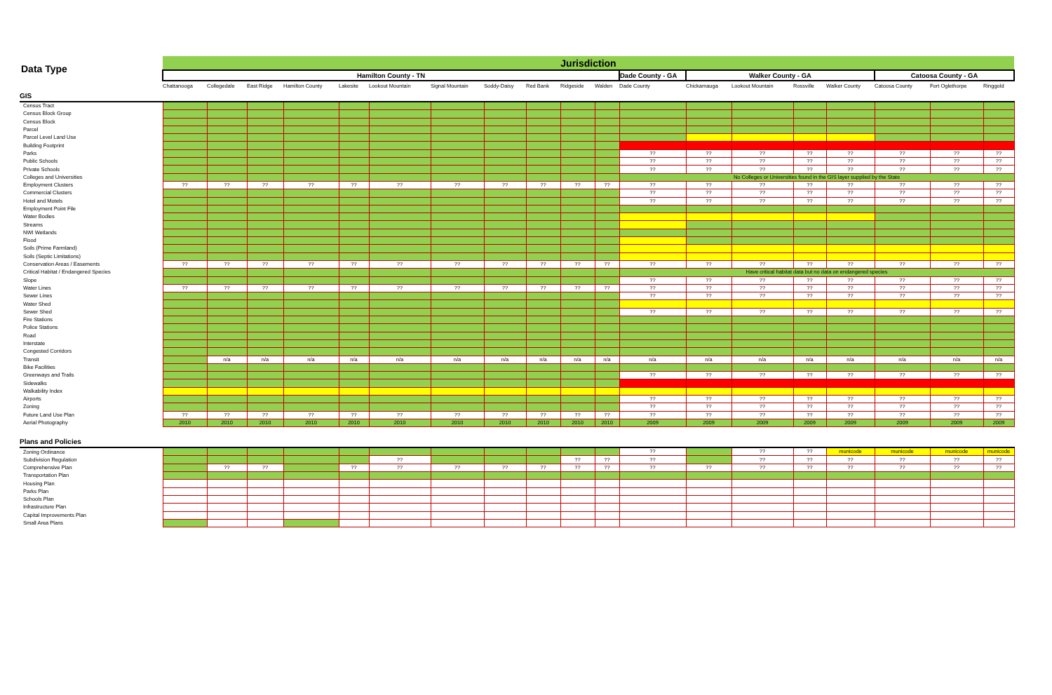| Data Type | Jurisdiction | | | | | | | | | | | | | | | | | | |
| | Hamilton County - TN | | | | | | | | | | | Dade County - GA | Walker County - GA | | | | Catoosa County - GA | | |
| | Chattanooga | Collegedale | East Ridge | Hamilton County | Lakesite | Lookout Mountain | Signal Mountain | Soddy-Daisy | Red Bank | Ridgeside | Walden | Dade County | Chickamauga | Lookout Mountain | Rossville | Walker County | Catoosa County | Fort Oglethorpe | Ringgold |
| GIS | | | | | | | | | | | | | | | | | | | |
| Census Tract | | | | | | | | | | | | | | | | | | | |
| Census Block Group | | | | | | | | | | | | | | | | | | | |
| Census Block | | | | | | | | | | | | | | | | | | | |
| Parcel | | | | | | | | | | | | | | | | | | | |
| Parcel Level Land Use | | | | | | | | | | | | | | | | | | | |
| Building Footprint | | | | | | | | | | | | | | | | | | | |
| Parks | | | | | | | | | | | | ?? | ?? | ?? | ?? | ?? | ?? | ?? | ?? |
| Public Schools | | | | | | | | | | | | ?? | ?? | ?? | ?? | ?? | ?? | ?? | ?? |
| Private Schools | | | | | | | | | | | | ?? | ?? | ?? | ?? | ?? | ?? | ?? | ?? |
| Colleges and Universities | | | | | | | | | | | | No Colleges or Universities found in the GIS layer supplied by the State | | | | | | | |
| Employment Clusters | ?? | ?? | ?? | ?? | ?? | ?? | ?? | ?? | ?? | ?? | ?? | ?? | ?? | ?? | ?? | ?? | ?? | ?? | ?? |
| Commercial Clusters | | | | | | | | | | | | ?? | ?? | ?? | ?? | ?? | ?? | ?? | ?? |
| Hotel and Motels | | | | | | | | | | | | ?? | ?? | ?? | ?? | ?? | ?? | ?? | ?? |
| Employment Point File | | | | | | | | | | | | | | | | | | | |
| Water Bodies | | | | | | | | | | | | | | | | | | | |
| Streams | | | | | | | | | | | | | | | | | | | |
| NWI Wetlands | | | | | | | | | | | | | | | | | | | |
| Flood | | | | | | | | | | | | | | | | | | | |
| Soils (Prime Farmland) | | | | | | | | | | | | | | | | | | | |
| Soils (Septic Limitations) | | | | | | | | | | | | | | | | | | | |
| Conservation Areas / Easements | ?? | ?? | ?? | ?? | ?? | ?? | ?? | ?? | ?? | ?? | ?? | ?? | ?? | ?? | ?? | ?? | ?? | ?? | ?? |
| Critical Habitat / Endangered Species | | | | | | | | | | | | Have critical habitat data but no data on endangered species | | | | | | | |
| Slope | | | | | | | | | | | | ?? | ?? | ?? | ?? | ?? | ?? | ?? | ?? |
| Water Lines | ?? | ?? | ?? | ?? | ?? | ?? | ?? | ?? | ?? | ?? | ?? | ?? | ?? | ?? | ?? | ?? | ?? | ?? | ?? |
| Sewer Lines | | | | | | | | | | | | ?? | ?? | ?? | ?? | ?? | ?? | ?? | ?? |
| Water Shed | | | | | | | | | | | | | | | | | | | |
| Sewer Shed | | | | | | | | | | | | ?? | ?? | ?? | ?? | ?? | ?? | ?? | ?? |
| Fire Stations | | | | | | | | | | | | | | | | | | | |
| Police Stations | | | | | | | | | | | | | | | | | | | |
| Road | | | | | | | | | | | | | | | | | | | |
| Interstate | | | | | | | | | | | | | | | | | | | |
| Congested Corridors | | | | | | | | | | | | | | | | | | | |
| Transit | | n/a | n/a | n/a | n/a | n/a | n/a | n/a | n/a | n/a | n/a | n/a | n/a | n/a | n/a | n/a | n/a | n/a | n/a |
| Bike Facilities | | | | | | | | | | | | | | | | | | | |
| Greenways and Trails | | | | | | | | | | | | ?? | ?? | ?? | ?? | ?? | ?? | ?? | ?? |
| Sidewalks | | | | | | | | | | | | | | | | | | | |
| Walkability Index | | | | | | | | | | | | | | | | | | | |
| Airports | | | | | | | | | | | | ?? | ?? | ?? | ?? | ?? | ?? | ?? | ?? |
| Zoning | | | | | | | | | | | | ?? | ?? | ?? | ?? | ?? | ?? | ?? | ?? |
| Future Land Use Plan | ?? | ?? | ?? | ?? | ?? | ?? | ?? | ?? | ?? | ?? | ?? | ?? | ?? | ?? | ?? | ?? | ?? | ?? | ?? |
| Aerial Photography | 2010 | 2010 | 2010 | 2010 | 2010 | 2010 | 2010 | 2010 | 2010 | 2010 | 2010 | 2009 | 2009 | 2009 | 2009 | 2009 | 2009 | 2009 | 2009 |
| Plans and Policies | | | | | | | | | | | | | | | | | | | |
| Zoning Ordinance | | | | | | | | | | | | ?? | | ?? | ?? | municode | municode | municode | municode |
| Subdivision Regulation | | | | | | ?? | | | | ?? | ?? | ?? | | ?? | ?? | ?? | ?? | ?? | ?? |
| Comprehensive Plan | | ?? | ?? | | ?? | ?? | ?? | ?? | ?? | ?? | ?? | ?? | ?? | ?? | ?? | ?? | ?? | ?? | ?? |
| Transportation Plan | | | | | | | | | | | | | | | | | | | |
| Housing Plan | | | | | | | | | | | | | | | | | | | |
| Parks Plan | | | | | | | | | | | | | | | | | | | |
| Schools Plan | | | | | | | | | | | | | | | | | | | |
| Infrastructure Plan | | | | | | | | | | | | | | | | | | | |
| Capital Improvements Plan | | | | | | | | | | | | | | | | | | | |
| Small Area Plans | | | | | | | | | | | | | | | | | | | |